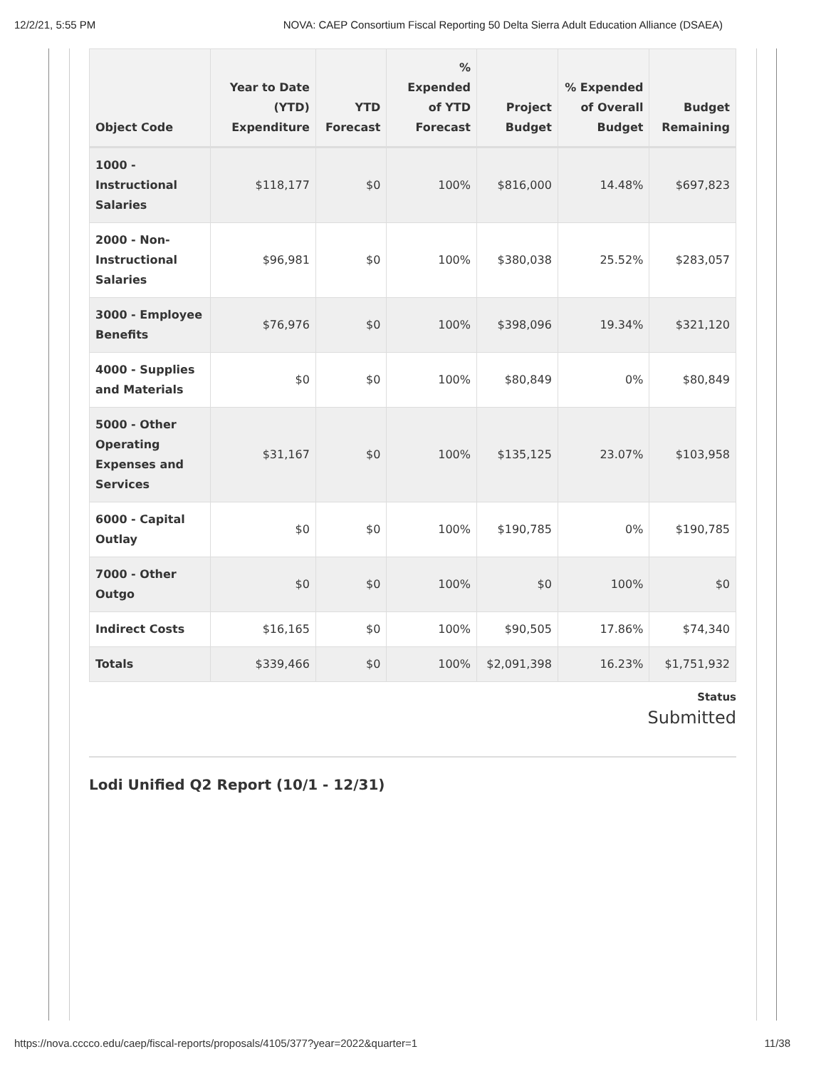12/2/21, 5:55 PM NOVA: CAEP Consortium Fiscal Reporting 50 Delta Sierra Adult Education Alliance (DSAEA)
| Object Code | Year to Date (YTD) Expenditure | YTD Forecast | % Expended of YTD Forecast | Project Budget | % Expended of Overall Budget | Budget Remaining |
| --- | --- | --- | --- | --- | --- | --- |
| 1000 - Instructional Salaries | $118,177 | $0 | 100% | $816,000 | 14.48% | $697,823 |
| 2000 - Non-Instructional Salaries | $96,981 | $0 | 100% | $380,038 | 25.52% | $283,057 |
| 3000 - Employee Benefits | $76,976 | $0 | 100% | $398,096 | 19.34% | $321,120 |
| 4000 - Supplies and Materials | $0 | $0 | 100% | $80,849 | 0% | $80,849 |
| 5000 - Other Operating Expenses and Services | $31,167 | $0 | 100% | $135,125 | 23.07% | $103,958 |
| 6000 - Capital Outlay | $0 | $0 | 100% | $190,785 | 0% | $190,785 |
| 7000 - Other Outgo | $0 | $0 | 100% | $0 | 100% | $0 |
| Indirect Costs | $16,165 | $0 | 100% | $90,505 | 17.86% | $74,340 |
| Totals | $339,466 | $0 | 100% | $2,091,398 | 16.23% | $1,751,932 |
Status
Submitted
Lodi Unified Q2 Report (10/1 - 12/31)
https://nova.cccco.edu/caep/fiscal-reports/proposals/4105/377?year=2022&quarter=1 11/38